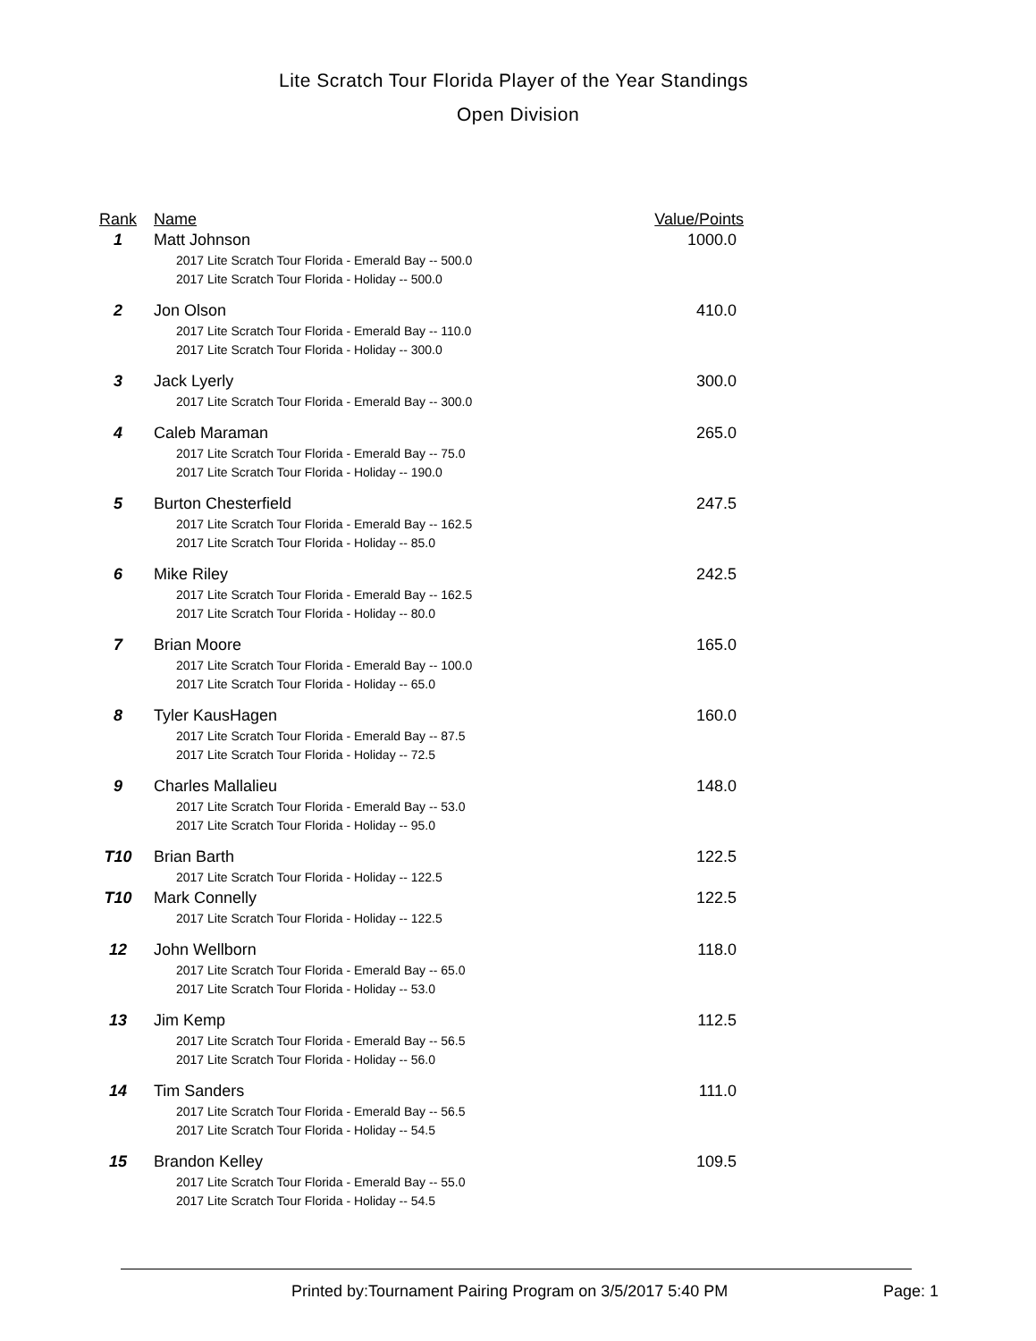Lite Scratch Tour Florida Player of the Year Standings
Open Division
| Rank | Name | Value/Points |
| --- | --- | --- |
| 1 | Matt Johnson | 1000.0 |
| | 2017 Lite Scratch Tour Florida - Emerald Bay -- 500.0 | |
| | 2017 Lite Scratch Tour Florida - Holiday -- 500.0 | |
| 2 | Jon Olson | 410.0 |
| | 2017 Lite Scratch Tour Florida - Emerald Bay -- 110.0 | |
| | 2017 Lite Scratch Tour Florida - Holiday -- 300.0 | |
| 3 | Jack Lyerly | 300.0 |
| | 2017 Lite Scratch Tour Florida - Emerald Bay -- 300.0 | |
| 4 | Caleb Maraman | 265.0 |
| | 2017 Lite Scratch Tour Florida - Emerald Bay -- 75.0 | |
| | 2017 Lite Scratch Tour Florida - Holiday -- 190.0 | |
| 5 | Burton Chesterfield | 247.5 |
| | 2017 Lite Scratch Tour Florida - Emerald Bay -- 162.5 | |
| | 2017 Lite Scratch Tour Florida - Holiday -- 85.0 | |
| 6 | Mike Riley | 242.5 |
| | 2017 Lite Scratch Tour Florida - Emerald Bay -- 162.5 | |
| | 2017 Lite Scratch Tour Florida - Holiday -- 80.0 | |
| 7 | Brian Moore | 165.0 |
| | 2017 Lite Scratch Tour Florida - Emerald Bay -- 100.0 | |
| | 2017 Lite Scratch Tour Florida - Holiday -- 65.0 | |
| 8 | Tyler KausHagen | 160.0 |
| | 2017 Lite Scratch Tour Florida - Emerald Bay -- 87.5 | |
| | 2017 Lite Scratch Tour Florida - Holiday -- 72.5 | |
| 9 | Charles Mallalieu | 148.0 |
| | 2017 Lite Scratch Tour Florida - Emerald Bay -- 53.0 | |
| | 2017 Lite Scratch Tour Florida - Holiday -- 95.0 | |
| T10 | Brian Barth | 122.5 |
| | 2017 Lite Scratch Tour Florida - Holiday -- 122.5 | |
| T10 | Mark Connelly | 122.5 |
| | 2017 Lite Scratch Tour Florida - Holiday -- 122.5 | |
| 12 | John Wellborn | 118.0 |
| | 2017 Lite Scratch Tour Florida - Emerald Bay -- 65.0 | |
| | 2017 Lite Scratch Tour Florida - Holiday -- 53.0 | |
| 13 | Jim Kemp | 112.5 |
| | 2017 Lite Scratch Tour Florida - Emerald Bay -- 56.5 | |
| | 2017 Lite Scratch Tour Florida - Holiday -- 56.0 | |
| 14 | Tim Sanders | 111.0 |
| | 2017 Lite Scratch Tour Florida - Emerald Bay -- 56.5 | |
| | 2017 Lite Scratch Tour Florida - Holiday -- 54.5 | |
| 15 | Brandon Kelley | 109.5 |
| | 2017 Lite Scratch Tour Florida - Emerald Bay -- 55.0 | |
| | 2017 Lite Scratch Tour Florida - Holiday -- 54.5 | |
Printed by:Tournament Pairing Program on 3/5/2017 5:40 PM Page: 1